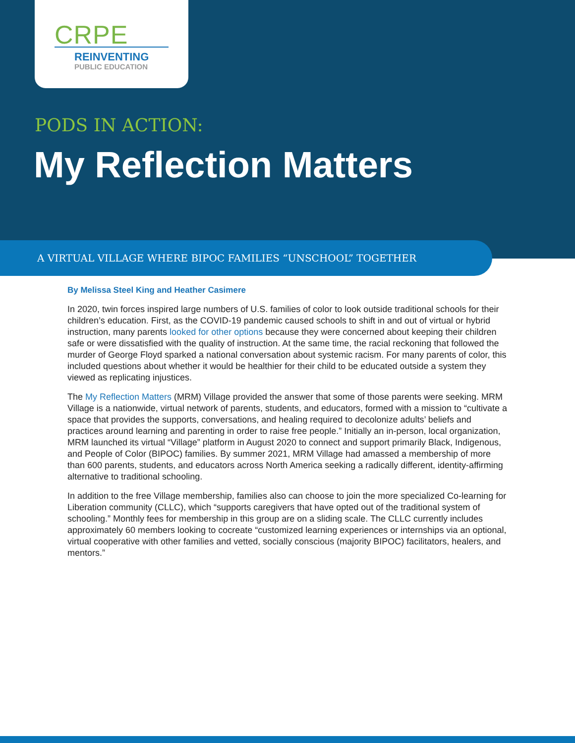CRPE
REINVENTING
PUBLIC EDUCATION
PODS IN ACTION:
My Reflection Matters
A VIRTUAL VILLAGE WHERE BIPOC FAMILIES “UNSCHOOL” TOGETHER
By Melissa Steel King and Heather Casimere
In 2020, twin forces inspired large numbers of U.S. families of color to look outside traditional schools for their children’s education. First, as the COVID-19 pandemic caused schools to shift in and out of virtual or hybrid instruction, many parents looked for other options because they were concerned about keeping their children safe or were dissatisfied with the quality of instruction. At the same time, the racial reckoning that followed the murder of George Floyd sparked a national conversation about systemic racism. For many parents of color, this included questions about whether it would be healthier for their child to be educated outside a system they viewed as replicating injustices.
The My Reflection Matters (MRM) Village provided the answer that some of those parents were seeking. MRM Village is a nationwide, virtual network of parents, students, and educators, formed with a mission to “cultivate a space that provides the supports, conversations, and healing required to decolonize adults’ beliefs and practices around learning and parenting in order to raise free people.” Initially an in-person, local organization, MRM launched its virtual “Village” platform in August 2020 to connect and support primarily Black, Indigenous, and People of Color (BIPOC) families. By summer 2021, MRM Village had amassed a membership of more than 600 parents, students, and educators across North America seeking a radically different, identity-affirming alternative to traditional schooling.
In addition to the free Village membership, families also can choose to join the more specialized Co-learning for Liberation community (CLLC), which “supports caregivers that have opted out of the traditional system of schooling.” Monthly fees for membership in this group are on a sliding scale. The CLLC currently includes approximately 60 members looking to cocreate “customized learning experiences or internships via an optional, virtual cooperative with other families and vetted, socially conscious (majority BIPOC) facilitators, healers, and mentors.”